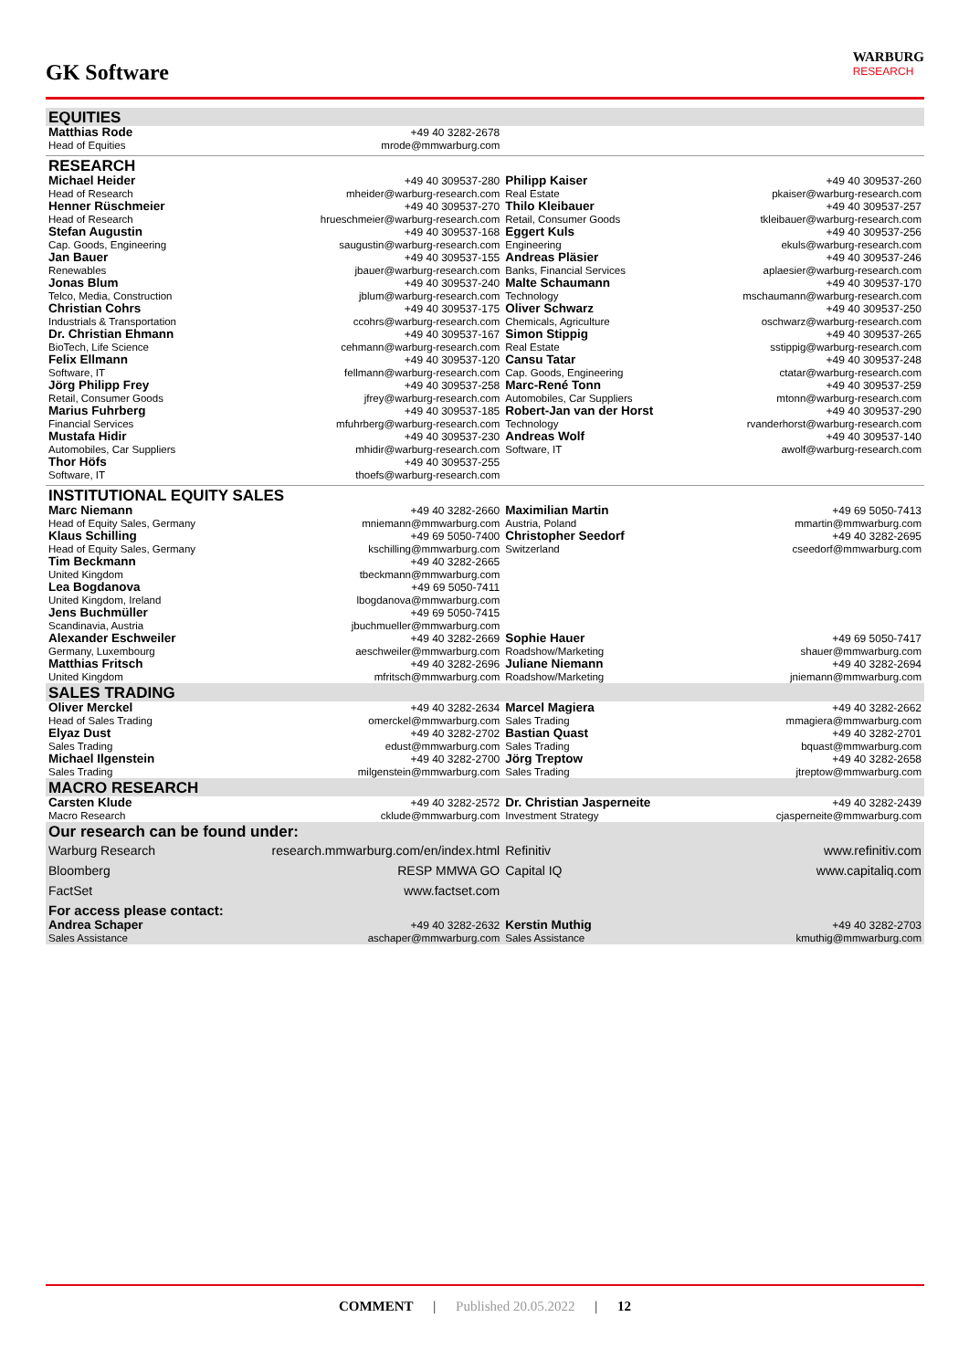GK Software
WARBURG
RESEARCH
| EQUITIES | | | |
| Matthias Rode Head of Equities | +49 40 3282-2678 mrode@mmwarburg.com | | |
| RESEARCH | | | |
| Michael Heider Head of Research | +49 40 309537-280 mheider@warburg-research.com | Philipp Kaiser Real Estate | +49 40 309537-260 pkaiser@warburg-research.com |
| Henner Rüschmeier Head of Research | +49 40 309537-270 hrueschmeier@warburg-research.com | Thilo Kleibauer Retail, Consumer Goods | +49 40 309537-257 tkleibauer@warburg-research.com |
| Stefan Augustin Cap. Goods, Engineering | +49 40 309537-168 saugustin@warburg-research.com | Eggert Kuls Engineering | +49 40 309537-256 ekuls@warburg-research.com |
| Jan Bauer Renewables | +49 40 309537-155 jbauer@warburg-research.com | Andreas Pläsier Banks, Financial Services | +49 40 309537-246 aplaesier@warburg-research.com |
| Jonas Blum Telco, Media, Construction | +49 40 309537-240 jblum@warburg-research.com | Malte Schaumann Technology | +49 40 309537-170 mschaumann@warburg-research.com |
| Christian Cohrs Industrials & Transportation | +49 40 309537-175 ccohrs@warburg-research.com | Oliver Schwarz Chemicals, Agriculture | +49 40 309537-250 oschwarz@warburg-research.com |
| Dr. Christian Ehmann BioTech, Life Science | +49 40 309537-167 cehmann@warburg-research.com | Simon Stippig Real Estate | +49 40 309537-265 sstippig@warburg-research.com |
| Felix Ellmann Software, IT | +49 40 309537-120 fellmann@warburg-research.com | Cansu Tatar Cap. Goods, Engineering | +49 40 309537-248 ctatar@warburg-research.com |
| Jörg Philipp Frey Retail, Consumer Goods | +49 40 309537-258 jfrey@warburg-research.com | Marc-René Tonn Automobiles, Car Suppliers | +49 40 309537-259 mtonn@warburg-research.com |
| Marius Fuhrberg Financial Services | +49 40 309537-185 mfuhrberg@warburg-research.com | Robert-Jan van der Horst Technology | +49 40 309537-290 rvanderhorst@warburg-research.com |
| Mustafa Hidir Automobiles, Car Suppliers | +49 40 309537-230 mhidir@warburg-research.com | Andreas Wolf Software, IT | +49 40 309537-140 awolf@warburg-research.com |
| Thor Höfs Software, IT | +49 40 309537-255 thoefs@warburg-research.com | | |
| INSTITUTIONAL EQUITY SALES | | | |
| Marc Niemann Head of Equity Sales, Germany | +49 40 3282-2660 mniemann@mmwarburg.com | Maximilian Martin Austria, Poland | +49 69 5050-7413 mmartin@mmwarburg.com |
| Klaus Schilling Head of Equity Sales, Germany | +49 69 5050-7400 kschilling@mmwarburg.com | Christopher Seedorf Switzerland | +49 40 3282-2695 cseedorf@mmwarburg.com |
| Tim Beckmann United Kingdom | +49 40 3282-2665 tbeckmann@mmwarburg.com | | |
| Lea Bogdanova United Kingdom, Ireland | +49 69 5050-7411 lbogdanova@mmwarburg.com | | |
| Jens Buchmüller Scandinavia, Austria | +49 69 5050-7415 jbuchmueller@mmwarburg.com | | |
| Alexander Eschweiler Germany, Luxembourg | +49 40 3282-2669 aeschweiler@mmwarburg.com | Sophie Hauer Roadshow/Marketing | +49 69 5050-7417 shauer@mmwarburg.com |
| Matthias Fritsch United Kingdom | +49 40 3282-2696 mfritsch@mmwarburg.com | Juliane Niemann Roadshow/Marketing | +49 40 3282-2694 jniemann@mmwarburg.com |
| SALES TRADING | | | |
| Oliver Merckel Head of Sales Trading | +49 40 3282-2634 omerckel@mmwarburg.com | Marcel Magiera Sales Trading | +49 40 3282-2662 mmagiera@mmwarburg.com |
| Elyaz Dust Sales Trading | +49 40 3282-2702 edust@mmwarburg.com | Bastian Quast Sales Trading | +49 40 3282-2701 bquast@mmwarburg.com |
| Michael Ilgenstein Sales Trading | +49 40 3282-2700 milgenstein@mmwarburg.com | Jörg Treptow Sales Trading | +49 40 3282-2658 jtreptow@mmwarburg.com |
| MACRO RESEARCH | | | |
| Carsten Klude Macro Research | +49 40 3282-2572 cklude@mmwarburg.com | Dr. Christian Jasperneite Investment Strategy | +49 40 3282-2439 cjasperneite@mmwarburg.com |
| Our research can be found under: | | | |
| Warburg Research | research.mmwarburg.com/en/index.html | Refinitiv | www.refinitiv.com |
| Bloomberg | RESP MMWA GO | Capital IQ | www.capitaliq.com |
| FactSet | www.factset.com | | |
| For access please contact: | | | |
| Andrea Schaper Sales Assistance | +49 40 3282-2632 aschaper@mmwarburg.com | Kerstin Muthig Sales Assistance | +49 40 3282-2703 kmuthig@mmwarburg.com |
COMMENT | Published 20.05.2022 | 12